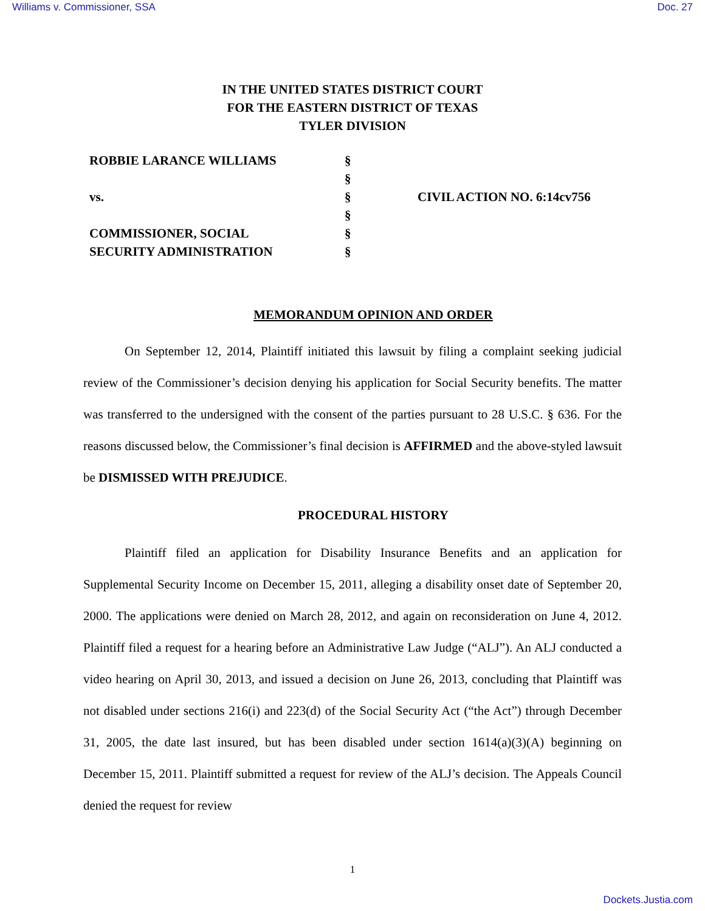Williams v. Commissioner, SSA Doc. 27
IN THE UNITED STATES DISTRICT COURT
FOR THE EASTERN DISTRICT OF TEXAS
TYLER DIVISION
| ROBBIE LARANCE WILLIAMS | § | |
| | § | |
| vs. | § | CIVIL ACTION NO. 6:14cv756 |
| | § | |
| COMMISSIONER, SOCIAL | § | |
| SECURITY ADMINISTRATION | § | |
MEMORANDUM OPINION AND ORDER
On September 12, 2014, Plaintiff initiated this lawsuit by filing a complaint seeking judicial review of the Commissioner’s decision denying his application for Social Security benefits. The matter was transferred to the undersigned with the consent of the parties pursuant to 28 U.S.C. § 636. For the reasons discussed below, the Commissioner’s final decision is AFFIRMED and the above-styled lawsuit be DISMISSED WITH PREJUDICE.
PROCEDURAL HISTORY
Plaintiff filed an application for Disability Insurance Benefits and an application for Supplemental Security Income on December 15, 2011, alleging a disability onset date of September 20, 2000. The applications were denied on March 28, 2012, and again on reconsideration on June 4, 2012. Plaintiff filed a request for a hearing before an Administrative Law Judge (“ALJ”). An ALJ conducted a video hearing on April 30, 2013, and issued a decision on June 26, 2013, concluding that Plaintiff was not disabled under sections 216(i) and 223(d) of the Social Security Act (“the Act”) through December 31, 2005, the date last insured, but has been disabled under section 1614(a)(3)(A) beginning on December 15, 2011. Plaintiff submitted a request for review of the ALJ’s decision. The Appeals Council denied the request for review
1
Dockets.Justia.com